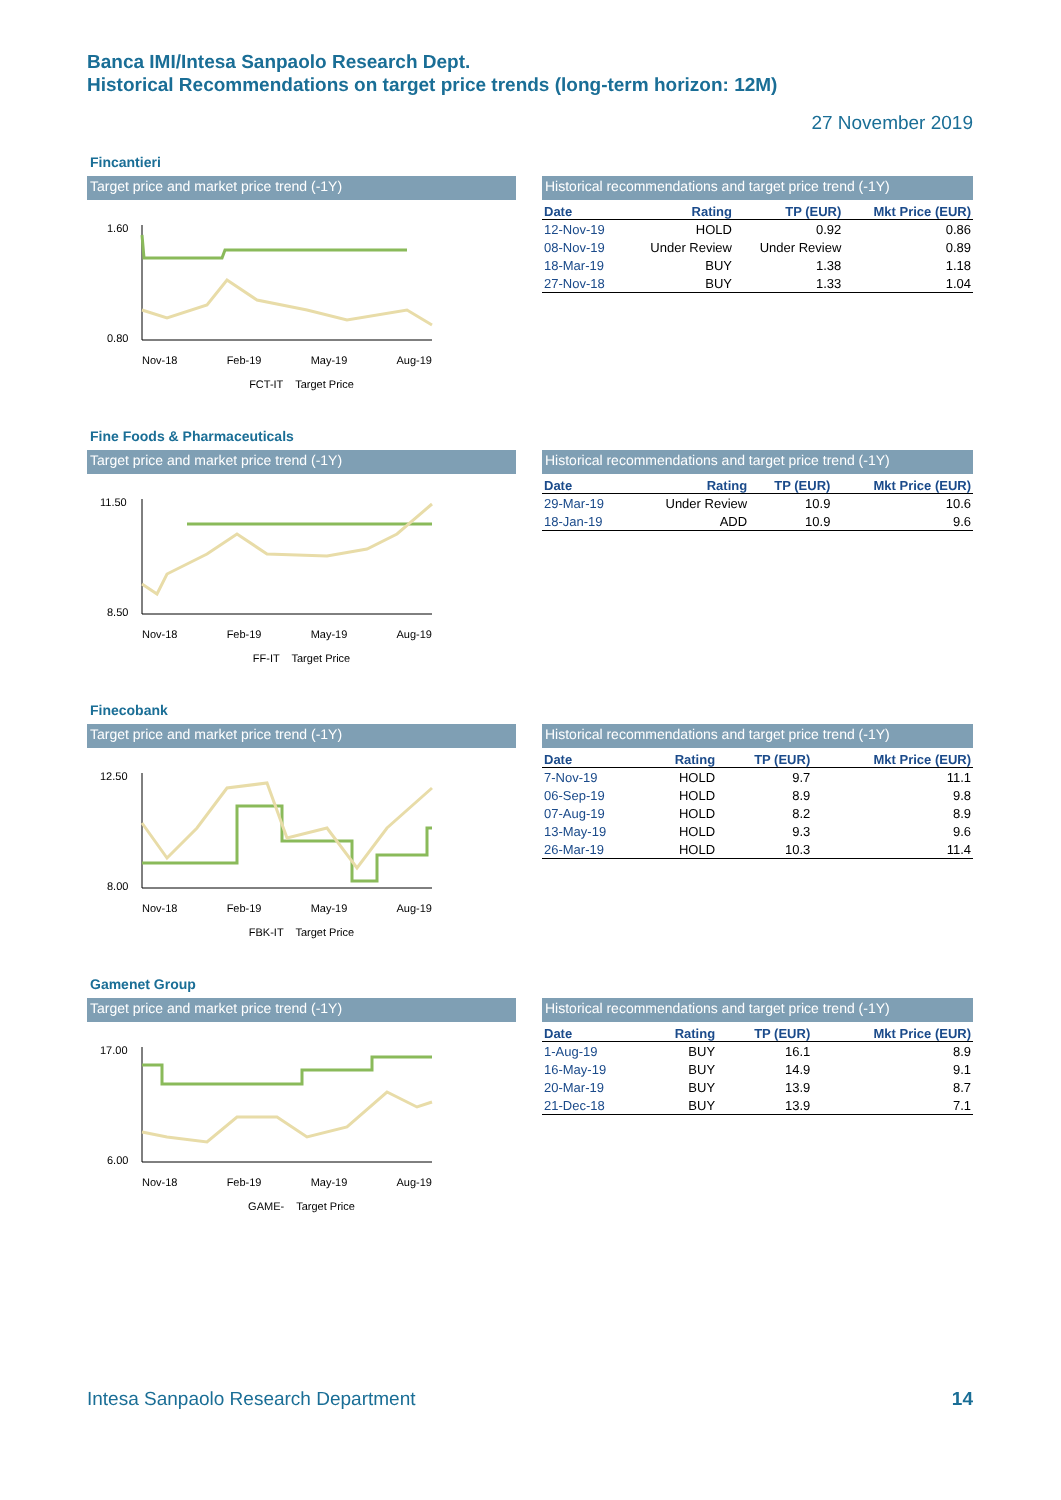Banca IMI/Intesa Sanpaolo Research Dept.
Historical Recommendations on target price trends (long-term horizon: 12M)
27 November 2019
Fincantieri
Target price and market price trend (-1Y)
1.60
0.80
Nov-18 Feb-19 May-19 Aug-19
FCT-IT Target Price
Historical recommendations and target price trend (-1Y)
| Date | Rating | TP (EUR) | Mkt Price (EUR) |
| --- | --- | --- | --- |
| 12-Nov-19 | HOLD | 0.92 | 0.86 |
| 08-Nov-19 | Under Review | Under Review | 0.89 |
| 18-Mar-19 | BUY | 1.38 | 1.18 |
| 27-Nov-18 | BUY | 1.33 | 1.04 |
Fine Foods & Pharmaceuticals
Target price and market price trend (-1Y)
11.50
8.50
Nov-18 Feb-19 May-19 Aug-19
FF-IT Target Price
Historical recommendations and target price trend (-1Y)
| Date | Rating | TP (EUR) | Mkt Price (EUR) |
| --- | --- | --- | --- |
| 29-Mar-19 | Under Review | 10.9 | 10.6 |
| 18-Jan-19 | ADD | 10.9 | 9.6 |
Finecobank
Target price and market price trend (-1Y)
12.50
8.00
Nov-18 Feb-19 May-19 Aug-19
FBK-IT Target Price
Historical recommendations and target price trend (-1Y)
| Date | Rating | TP (EUR) | Mkt Price (EUR) |
| --- | --- | --- | --- |
| 7-Nov-19 | HOLD | 9.7 | 11.1 |
| 06-Sep-19 | HOLD | 8.9 | 9.8 |
| 07-Aug-19 | HOLD | 8.2 | 8.9 |
| 13-May-19 | HOLD | 9.3 | 9.6 |
| 26-Mar-19 | HOLD | 10.3 | 11.4 |
Gamenet Group
Target price and market price trend (-1Y)
17.00
6.00
Nov-18 Feb-19 May-19 Aug-19
GAME- Target Price
Historical recommendations and target price trend (-1Y)
| Date | Rating | TP (EUR) | Mkt Price (EUR) |
| --- | --- | --- | --- |
| 1-Aug-19 | BUY | 16.1 | 8.9 |
| 16-May-19 | BUY | 14.9 | 9.1 |
| 20-Mar-19 | BUY | 13.9 | 8.7 |
| 21-Dec-18 | BUY | 13.9 | 7.1 |
Intesa Sanpaolo Research Department 14